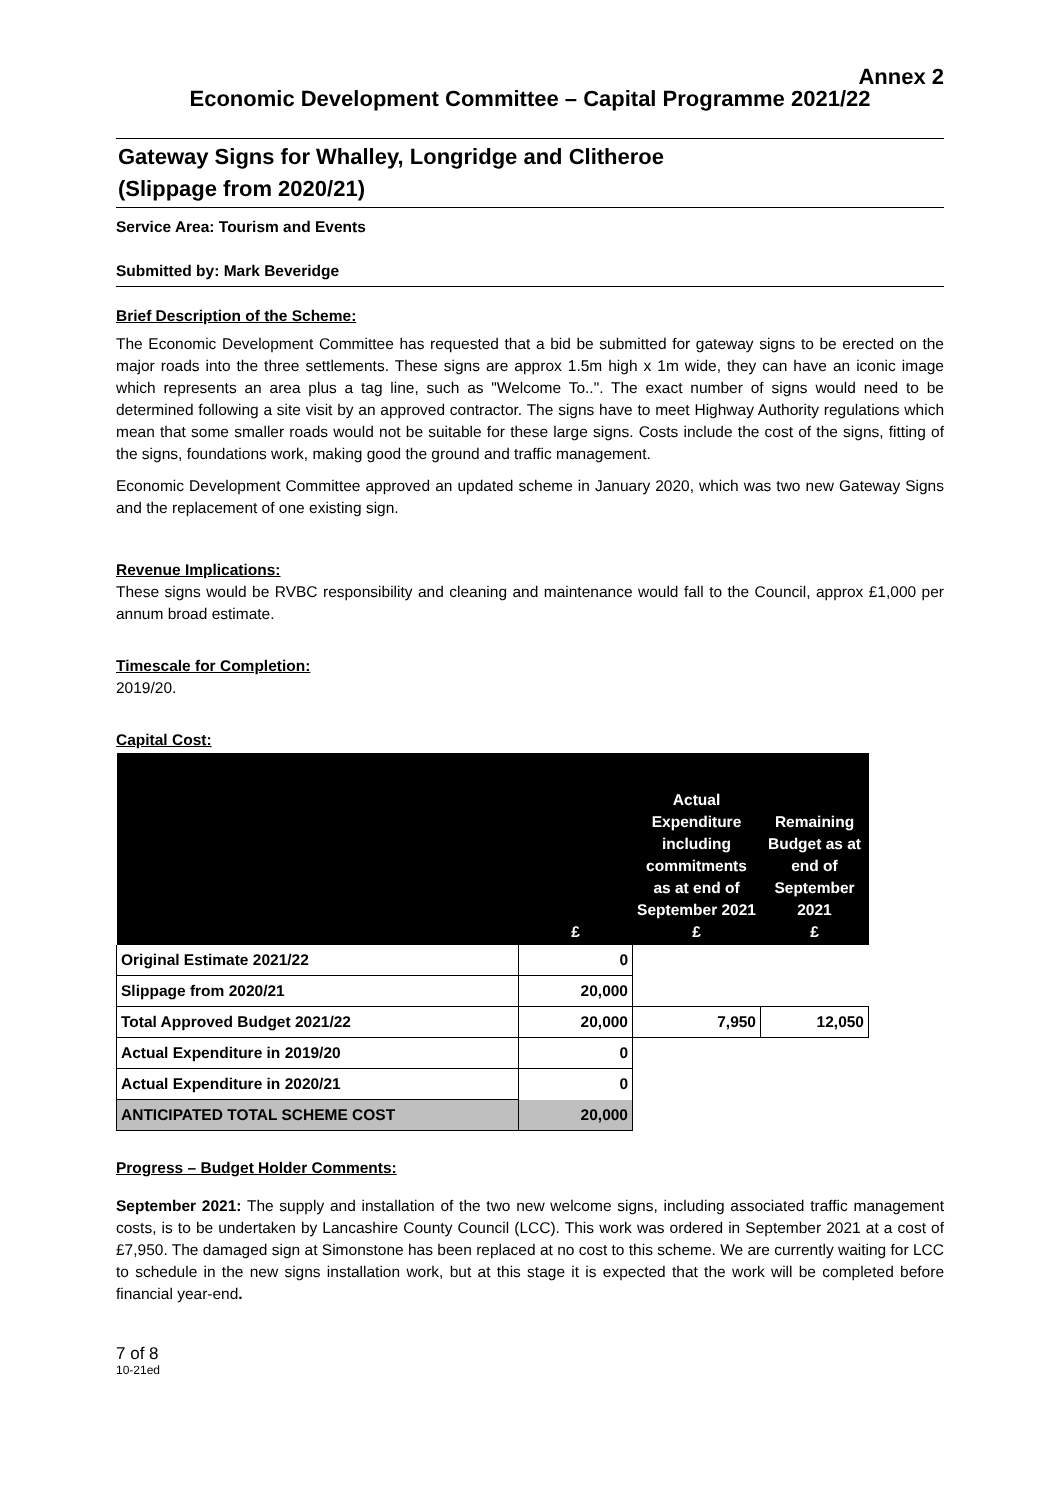Annex 2
Economic Development Committee – Capital Programme 2021/22
Gateway Signs for Whalley, Longridge and Clitheroe
(Slippage from 2020/21)
Service Area: Tourism and Events
Submitted by: Mark Beveridge
Brief Description of the Scheme:
The Economic Development Committee has requested that a bid be submitted for gateway signs to be erected on the major roads into the three settlements. These signs are approx 1.5m high x 1m wide, they can have an iconic image which represents an area plus a tag line, such as "Welcome To..". The exact number of signs would need to be determined following a site visit by an approved contractor. The signs have to meet Highway Authority regulations which mean that some smaller roads would not be suitable for these large signs. Costs include the cost of the signs, fitting of the signs, foundations work, making good the ground and traffic management.
Economic Development Committee approved an updated scheme in January 2020, which was two new Gateway Signs and the replacement of one existing sign.
Revenue Implications:
These signs would be RVBC responsibility and cleaning and maintenance would fall to the Council, approx £1,000 per annum broad estimate.
Timescale for Completion:
2019/20.
Capital Cost:
| | £ | Actual Expenditure including commitments as at end of September 2021 £ | Remaining Budget as at end of September 2021 £ |
| --- | --- | --- | --- |
| Original Estimate 2021/22 | 0 | | |
| Slippage from 2020/21 | 20,000 | | |
| Total Approved Budget 2021/22 | 20,000 | 7,950 | 12,050 |
| Actual Expenditure in 2019/20 | 0 | | |
| Actual Expenditure in 2020/21 | 0 | | |
| ANTICIPATED TOTAL SCHEME COST | 20,000 | | |
Progress – Budget Holder Comments:
September 2021: The supply and installation of the two new welcome signs, including associated traffic management costs, is to be undertaken by Lancashire County Council (LCC). This work was ordered in September 2021 at a cost of £7,950. The damaged sign at Simonstone has been replaced at no cost to this scheme. We are currently waiting for LCC to schedule in the new signs installation work, but at this stage it is expected that the work will be completed before financial year-end.
7 of 8
10-21ed